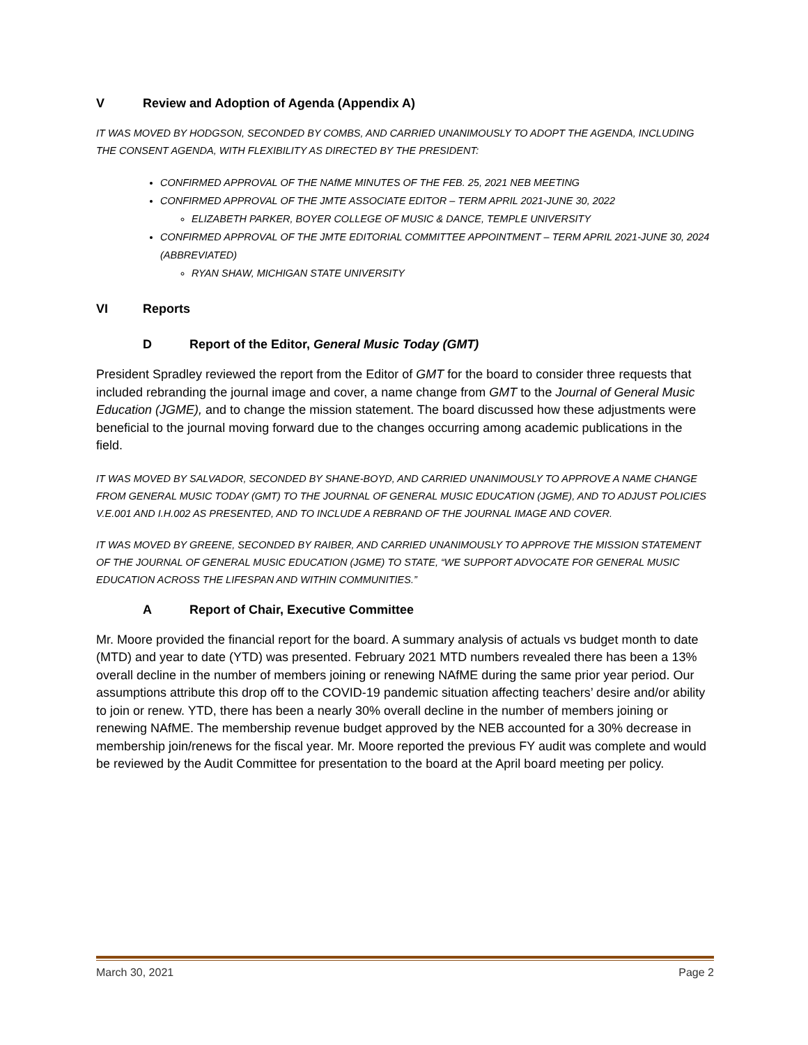V Review and Adoption of Agenda (Appendix A)
IT WAS MOVED BY HODGSON, SECONDED BY COMBS, AND CARRIED UNANIMOUSLY TO ADOPT THE AGENDA, INCLUDING THE CONSENT AGENDA, WITH FLEXIBILITY AS DIRECTED BY THE PRESIDENT:
CONFIRMED APPROVAL OF THE NAfME MINUTES OF THE FEB. 25, 2021 NEB MEETING
CONFIRMED APPROVAL OF THE JMTE ASSOCIATE EDITOR – TERM APRIL 2021-JUNE 30, 2022
ELIZABETH PARKER, BOYER COLLEGE OF MUSIC & DANCE, TEMPLE UNIVERSITY
CONFIRMED APPROVAL OF THE JMTE EDITORIAL COMMITTEE APPOINTMENT – TERM APRIL 2021-JUNE 30, 2024 (ABBREVIATED)
RYAN SHAW, MICHIGAN STATE UNIVERSITY
VI Reports
D Report of the Editor, General Music Today (GMT)
President Spradley reviewed the report from the Editor of GMT for the board to consider three requests that included rebranding the journal image and cover, a name change from GMT to the Journal of General Music Education (JGME), and to change the mission statement. The board discussed how these adjustments were beneficial to the journal moving forward due to the changes occurring among academic publications in the field.
IT WAS MOVED BY SALVADOR, SECONDED BY SHANE-BOYD, AND CARRIED UNANIMOUSLY TO APPROVE A NAME CHANGE FROM GENERAL MUSIC TODAY (GMT) TO THE JOURNAL OF GENERAL MUSIC EDUCATION (JGME), AND TO ADJUST POLICIES V.E.001 AND I.H.002 AS PRESENTED, AND TO INCLUDE A REBRAND OF THE JOURNAL IMAGE AND COVER.
IT WAS MOVED BY GREENE, SECONDED BY RAIBER, AND CARRIED UNANIMOUSLY TO APPROVE THE MISSION STATEMENT OF THE JOURNAL OF GENERAL MUSIC EDUCATION (JGME) TO STATE, “WE SUPPORT ADVOCATE FOR GENERAL MUSIC EDUCATION ACROSS THE LIFESPAN AND WITHIN COMMUNITIES.”
A Report of Chair, Executive Committee
Mr. Moore provided the financial report for the board. A summary analysis of actuals vs budget month to date (MTD) and year to date (YTD) was presented. February 2021 MTD numbers revealed there has been a 13% overall decline in the number of members joining or renewing NAfME during the same prior year period. Our assumptions attribute this drop off to the COVID-19 pandemic situation affecting teachers’ desire and/or ability to join or renew. YTD, there has been a nearly 30% overall decline in the number of members joining or renewing NAfME. The membership revenue budget approved by the NEB accounted for a 30% decrease in membership join/renews for the fiscal year. Mr. Moore reported the previous FY audit was complete and would be reviewed by the Audit Committee for presentation to the board at the April board meeting per policy.
March 30, 2021 Page 2